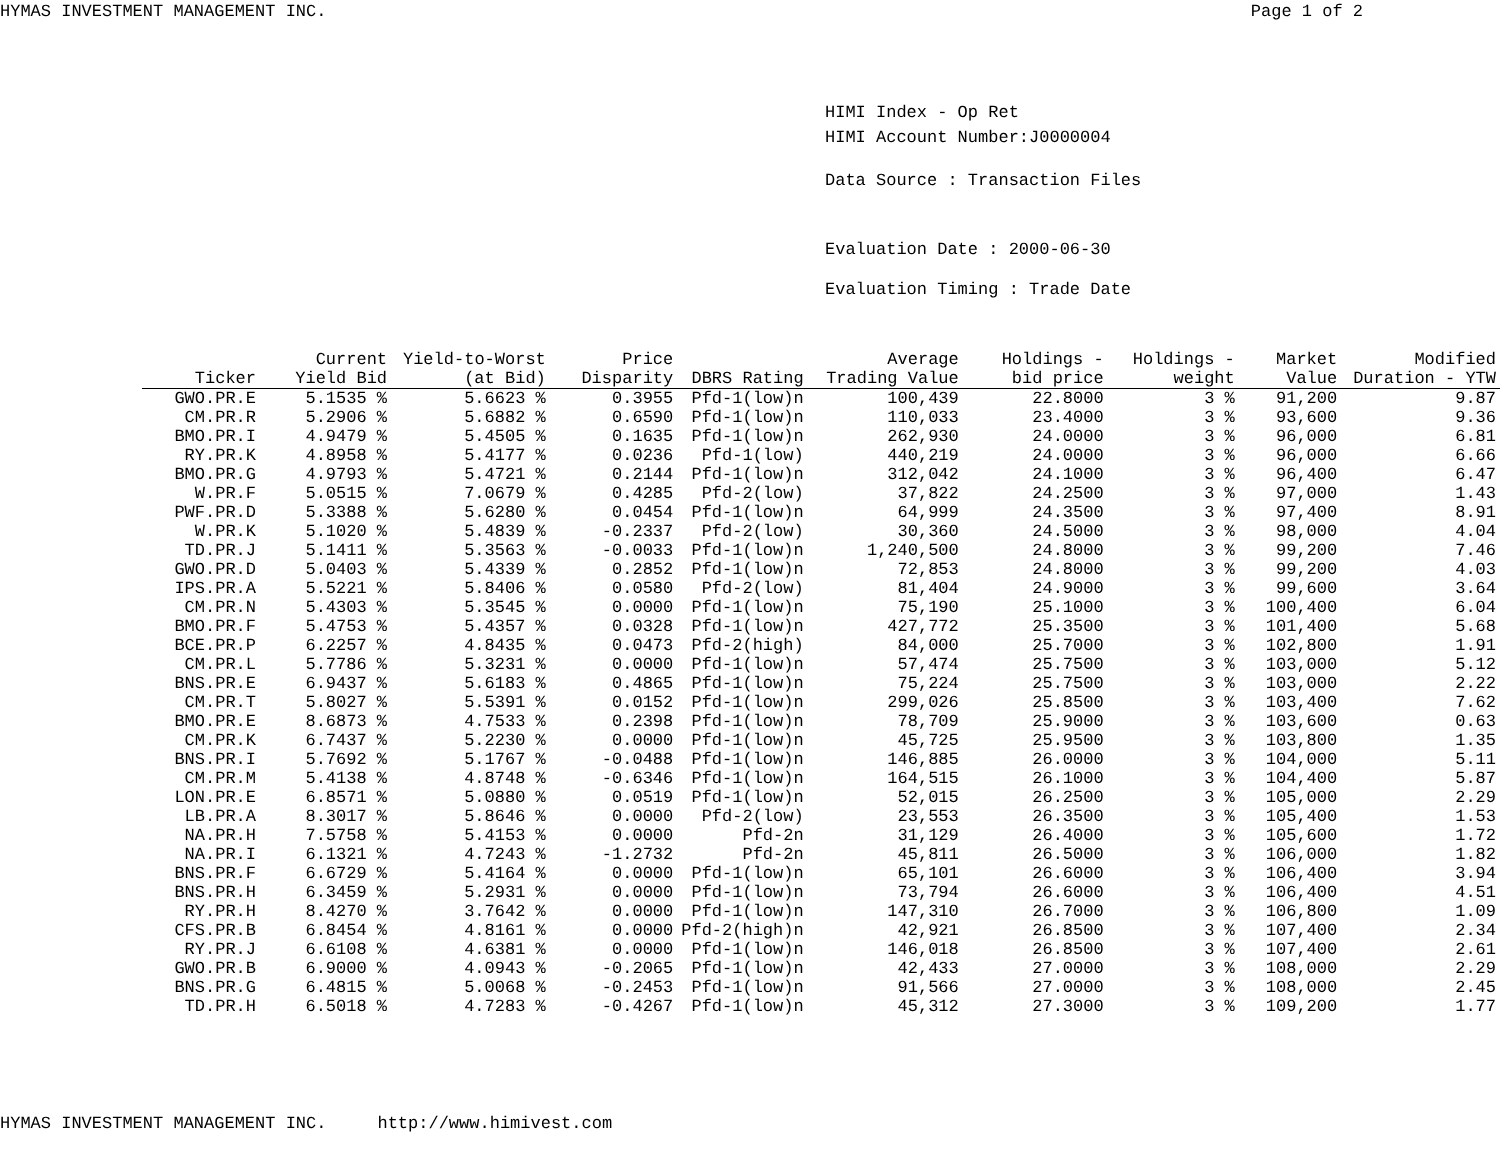HYMAS INVESTMENT MANAGEMENT INC. Page 1 of 2
HIMI Index - Op Ret
HIMI Account Number:J0000004
Data Source : Transaction Files
Evaluation Date : 2000-06-30
Evaluation Timing : Trade Date
| Ticker | Current Yield Bid | Yield-to-Worst (at Bid) | Price Disparity | DBRS Rating | Average Trading Value | Holdings - bid price | Holdings - weight | Market Value | Modified Duration - YTW |
| --- | --- | --- | --- | --- | --- | --- | --- | --- | --- |
| GWO.PR.E | 5.1535 % | 5.6623 % | 0.3955 | Pfd-1(low)n | 100,439 | 22.8000 | 3 % | 91,200 | 9.87 |
| CM.PR.R | 5.2906 % | 5.6882 % | 0.6590 | Pfd-1(low)n | 110,033 | 23.4000 | 3 % | 93,600 | 9.36 |
| BMO.PR.I | 4.9479 % | 5.4505 % | 0.1635 | Pfd-1(low)n | 262,930 | 24.0000 | 3 % | 96,000 | 6.81 |
| RY.PR.K | 4.8958 % | 5.4177 % | 0.0236 | Pfd-1(low) | 440,219 | 24.0000 | 3 % | 96,000 | 6.66 |
| BMO.PR.G | 4.9793 % | 5.4721 % | 0.2144 | Pfd-1(low)n | 312,042 | 24.1000 | 3 % | 96,400 | 6.47 |
| W.PR.F | 5.0515 % | 7.0679 % | 0.4285 | Pfd-2(low) | 37,822 | 24.2500 | 3 % | 97,000 | 1.43 |
| PWF.PR.D | 5.3388 % | 5.6280 % | 0.0454 | Pfd-1(low)n | 64,999 | 24.3500 | 3 % | 97,400 | 8.91 |
| W.PR.K | 5.1020 % | 5.4839 % | -0.2337 | Pfd-2(low) | 30,360 | 24.5000 | 3 % | 98,000 | 4.04 |
| TD.PR.J | 5.1411 % | 5.3563 % | -0.0033 | Pfd-1(low)n | 1,240,500 | 24.8000 | 3 % | 99,200 | 7.46 |
| GWO.PR.D | 5.0403 % | 5.4339 % | 0.2852 | Pfd-1(low)n | 72,853 | 24.8000 | 3 % | 99,200 | 4.03 |
| IPS.PR.A | 5.5221 % | 5.8406 % | 0.0580 | Pfd-2(low) | 81,404 | 24.9000 | 3 % | 99,600 | 3.64 |
| CM.PR.N | 5.4303 % | 5.3545 % | 0.0000 | Pfd-1(low)n | 75,190 | 25.1000 | 3 % | 100,400 | 6.04 |
| BMO.PR.F | 5.4753 % | 5.4357 % | 0.0328 | Pfd-1(low)n | 427,772 | 25.3500 | 3 % | 101,400 | 5.68 |
| BCE.PR.P | 6.2257 % | 4.8435 % | 0.0473 | Pfd-2(high) | 84,000 | 25.7000 | 3 % | 102,800 | 1.91 |
| CM.PR.L | 5.7786 % | 5.3231 % | 0.0000 | Pfd-1(low)n | 57,474 | 25.7500 | 3 % | 103,000 | 5.12 |
| BNS.PR.E | 6.9437 % | 5.6183 % | 0.4865 | Pfd-1(low)n | 75,224 | 25.7500 | 3 % | 103,000 | 2.22 |
| CM.PR.T | 5.8027 % | 5.5391 % | 0.0152 | Pfd-1(low)n | 299,026 | 25.8500 | 3 % | 103,400 | 7.62 |
| BMO.PR.E | 8.6873 % | 4.7533 % | 0.2398 | Pfd-1(low)n | 78,709 | 25.9000 | 3 % | 103,600 | 0.63 |
| CM.PR.K | 6.7437 % | 5.2230 % | 0.0000 | Pfd-1(low)n | 45,725 | 25.9500 | 3 % | 103,800 | 1.35 |
| BNS.PR.I | 5.7692 % | 5.1767 % | -0.0488 | Pfd-1(low)n | 146,885 | 26.0000 | 3 % | 104,000 | 5.11 |
| CM.PR.M | 5.4138 % | 4.8748 % | -0.6346 | Pfd-1(low)n | 164,515 | 26.1000 | 3 % | 104,400 | 5.87 |
| LON.PR.E | 6.8571 % | 5.0880 % | 0.0519 | Pfd-1(low)n | 52,015 | 26.2500 | 3 % | 105,000 | 2.29 |
| LB.PR.A | 8.3017 % | 5.8646 % | 0.0000 | Pfd-2(low) | 23,553 | 26.3500 | 3 % | 105,400 | 1.53 |
| NA.PR.H | 7.5758 % | 5.4153 % | 0.0000 | Pfd-2n | 31,129 | 26.4000 | 3 % | 105,600 | 1.72 |
| NA.PR.I | 6.1321 % | 4.7243 % | -1.2732 | Pfd-2n | 45,811 | 26.5000 | 3 % | 106,000 | 1.82 |
| BNS.PR.F | 6.6729 % | 5.4164 % | 0.0000 | Pfd-1(low)n | 65,101 | 26.6000 | 3 % | 106,400 | 3.94 |
| BNS.PR.H | 6.3459 % | 5.2931 % | 0.0000 | Pfd-1(low)n | 73,794 | 26.6000 | 3 % | 106,400 | 4.51 |
| RY.PR.H | 8.4270 % | 3.7642 % | 0.0000 | Pfd-1(low)n | 147,310 | 26.7000 | 3 % | 106,800 | 1.09 |
| CFS.PR.B | 6.8454 % | 4.8161 % | 0.0000 | Pfd-2(high)n | 42,921 | 26.8500 | 3 % | 107,400 | 2.34 |
| RY.PR.J | 6.6108 % | 4.6381 % | 0.0000 | Pfd-1(low)n | 146,018 | 26.8500 | 3 % | 107,400 | 2.61 |
| GWO.PR.B | 6.9000 % | 4.0943 % | -0.2065 | Pfd-1(low)n | 42,433 | 27.0000 | 3 % | 108,000 | 2.29 |
| BNS.PR.G | 6.4815 % | 5.0068 % | -0.2453 | Pfd-1(low)n | 91,566 | 27.0000 | 3 % | 108,000 | 2.45 |
| TD.PR.H | 6.5018 % | 4.7283 % | -0.4267 | Pfd-1(low)n | 45,312 | 27.3000 | 3 % | 109,200 | 1.77 |
HYMAS INVESTMENT MANAGEMENT INC. http://www.himivest.com